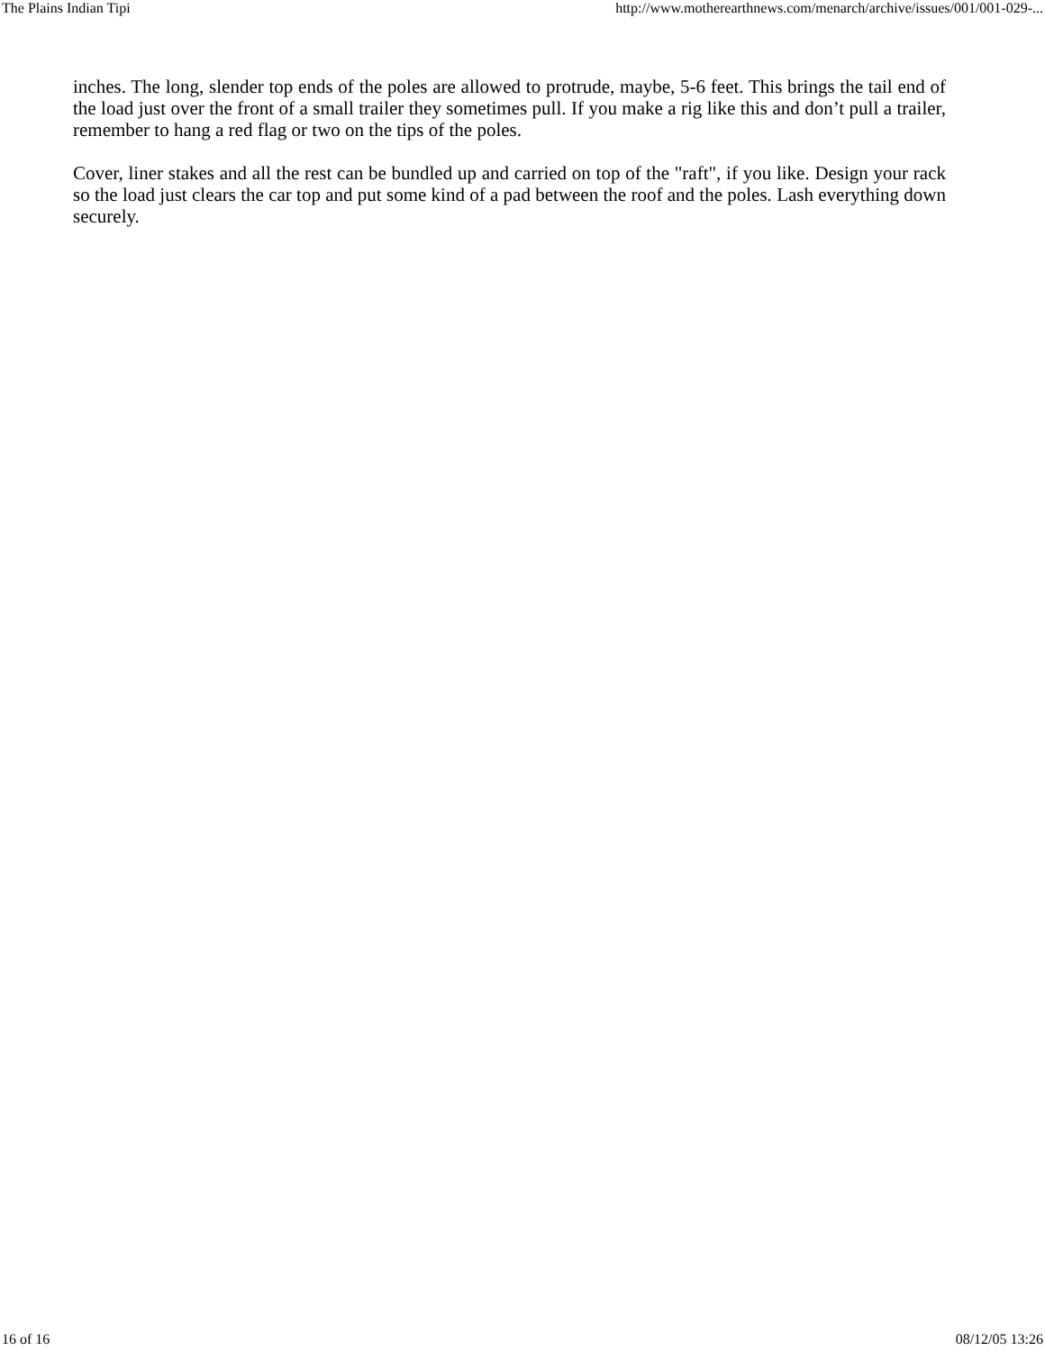The Plains Indian Tipi http://www.motherearthnews.com/menarch/archive/issues/001/001-029-...
inches. The long, slender top ends of the poles are allowed to protrude, maybe, 5-6 feet. This brings the tail end of the load just over the front of a small trailer they sometimes pull. If you make a rig like this and don’t pull a trailer, remember to hang a red flag or two on the tips of the poles.
Cover, liner stakes and all the rest can be bundled up and carried on top of the "raft", if you like. Design your rack so the load just clears the car top and put some kind of a pad between the roof and the poles. Lash everything down securely.
16 of 16 08/12/05 13:26